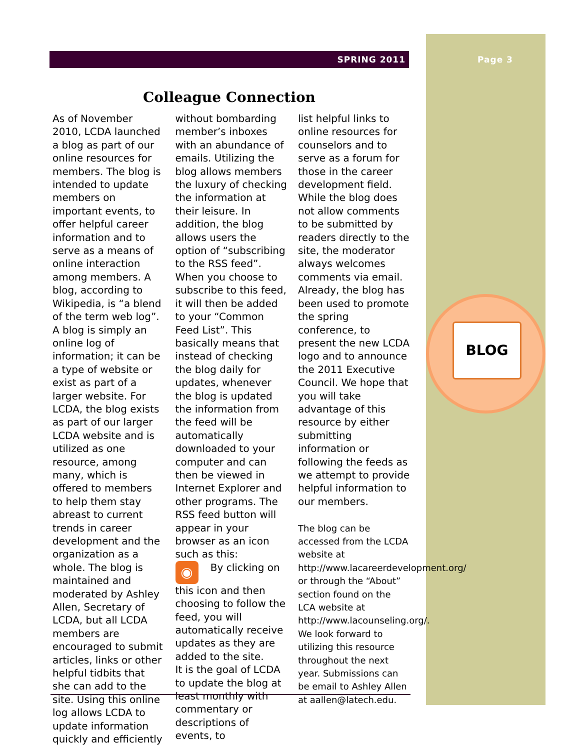SPRING 2011 Page 3
Colleague Connection
As of November 2010, LCDA launched a blog as part of our online resources for members. The blog is intended to update members on important events, to offer helpful career information and to serve as a means of online interaction among members. A blog, according to Wikipedia, is “a blend of the term web log”. A blog is simply an online log of information; it can be a type of website or exist as part of a larger website. For LCDA, the blog exists as part of our larger LCDA website and is utilized as one resource, among many, which is offered to members to help them stay abreast to current trends in career development and the organization as a whole. The blog is maintained and moderated by Ashley Allen, Secretary of LCDA, but all LCDA members are encouraged to submit articles, links or other helpful tidbits that she can add to the site. Using this online log allows LCDA to update information quickly and efficiently
without bombarding member’s inboxes with an abundance of emails. Utilizing the blog allows members the luxury of checking the information at their leisure. In addition, the blog allows users the option of “subscribing to the RSS feed”. When you choose to subscribe to this feed, it will then be added to your “Common Feed List”. This basically means that instead of checking the blog daily for updates, whenever the blog is updated the information from the feed will be automatically downloaded to your computer and can then be viewed in Internet Explorer and other programs. The RSS feed button will appear in your browser as an icon such as this:
◉ By clicking on this icon and then choosing to follow the feed, you will automatically receive updates as they are added to the site.
It is the goal of LCDA to update the blog at least monthly with commentary or descriptions of events, to
list helpful links to online resources for counselors and to serve as a forum for those in the career development field. While the blog does not allow comments to be submitted by readers directly to the site, the moderator always welcomes comments via email.
Already, the blog has been used to promote the spring conference, to present the new LCDA logo and to announce the 2011 Executive Council. We hope that you will take advantage of this resource by either submitting information or following the feeds as we attempt to provide helpful information to our members.
The blog can be accessed from the LCDA website at http://www.lacareerdevelopment.org/ or through the “About” section found on the LCA website at http://www.lacounseling.org/. We look forward to utilizing this resource throughout the next year. Submissions can be email to Ashley Allen at aallen@latech.edu.
BLOG